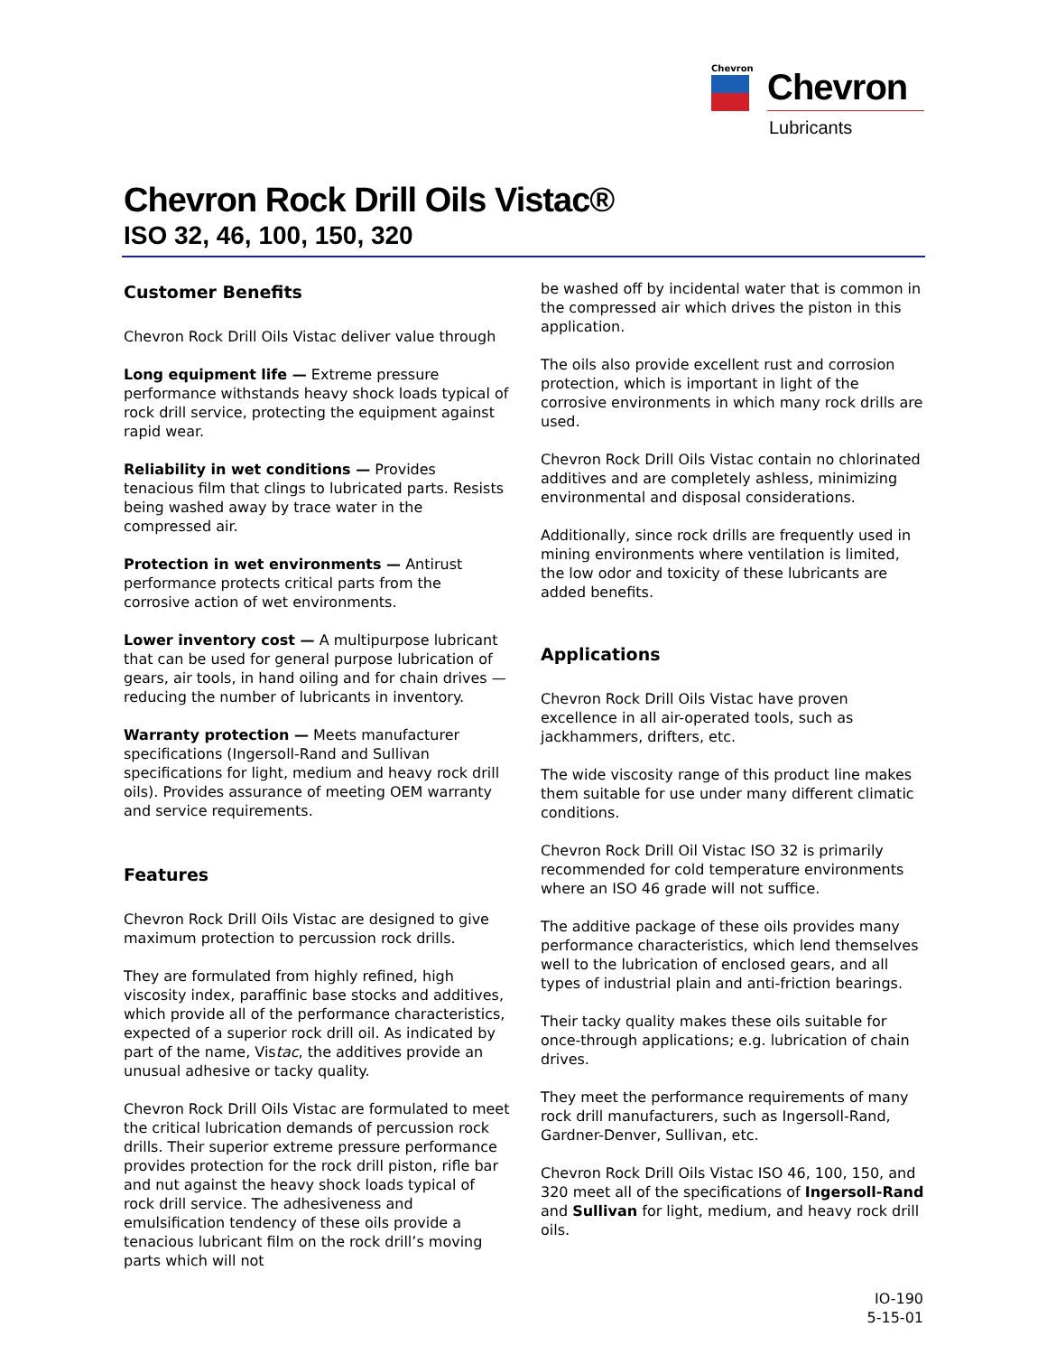Chevron
Chevron
Lubricants
Chevron Rock Drill Oils Vistac®
ISO 32, 46, 100, 150, 320
Customer Benefits
Chevron Rock Drill Oils Vistac deliver value through
Long equipment life — Extreme pressure performance withstands heavy shock loads typical of rock drill service, protecting the equipment against rapid wear.
Reliability in wet conditions — Provides tenacious film that clings to lubricated parts. Resists being washed away by trace water in the compressed air.
Protection in wet environments — Antirust performance protects critical parts from the corrosive action of wet environments.
Lower inventory cost — A multipurpose lubricant that can be used for general purpose lubrication of gears, air tools, in hand oiling and for chain drives — reducing the number of lubricants in inventory.
Warranty protection — Meets manufacturer specifications (Ingersoll-Rand and Sullivan specifications for light, medium and heavy rock drill oils). Provides assurance of meeting OEM warranty and service requirements.
Features
Chevron Rock Drill Oils Vistac are designed to give maximum protection to percussion rock drills.
They are formulated from highly refined, high viscosity index, paraffinic base stocks and additives, which provide all of the performance characteristics, expected of a superior rock drill oil. As indicated by part of the name, Vistac, the additives provide an unusual adhesive or tacky quality.
Chevron Rock Drill Oils Vistac are formulated to meet the critical lubrication demands of percussion rock drills. Their superior extreme pressure performance provides protection for the rock drill piston, rifle bar and nut against the heavy shock loads typical of rock drill service. The adhesiveness and emulsification tendency of these oils provide a tenacious lubricant film on the rock drill’s moving parts which will not
be washed off by incidental water that is common in the compressed air which drives the piston in this application.
The oils also provide excellent rust and corrosion protection, which is important in light of the corrosive environments in which many rock drills are used.
Chevron Rock Drill Oils Vistac contain no chlorinated additives and are completely ashless, minimizing environmental and disposal considerations.
Additionally, since rock drills are frequently used in mining environments where ventilation is limited, the low odor and toxicity of these lubricants are added benefits.
Applications
Chevron Rock Drill Oils Vistac have proven excellence in all air-operated tools, such as jackhammers, drifters, etc.
The wide viscosity range of this product line makes them suitable for use under many different climatic conditions.
Chevron Rock Drill Oil Vistac ISO 32 is primarily recommended for cold temperature environments where an ISO 46 grade will not suffice.
The additive package of these oils provides many performance characteristics, which lend themselves well to the lubrication of enclosed gears, and all types of industrial plain and anti-friction bearings.
Their tacky quality makes these oils suitable for once-through applications; e.g. lubrication of chain drives.
They meet the performance requirements of many rock drill manufacturers, such as Ingersoll-Rand, Gardner-Denver, Sullivan, etc.
Chevron Rock Drill Oils Vistac ISO 46, 100, 150, and 320 meet all of the specifications of Ingersoll-Rand and Sullivan for light, medium, and heavy rock drill oils.
IO-190
5-15-01